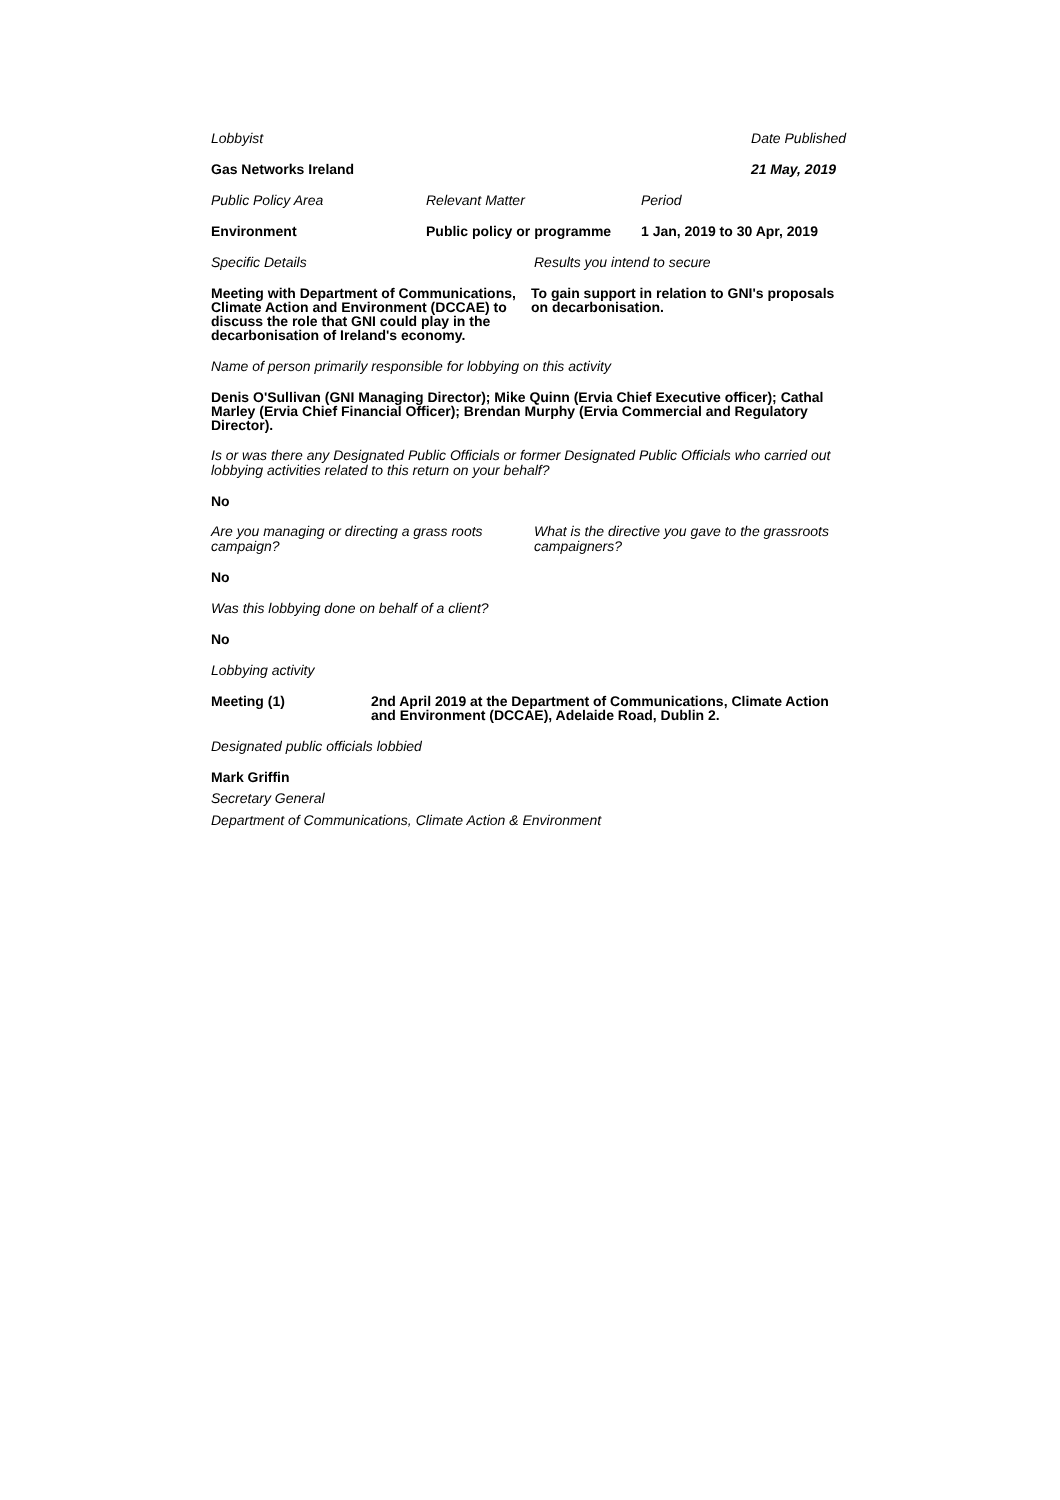Lobbyist Date Published
Gas Networks Ireland 21 May, 2019
Public Policy Area Relevant Matter Period
Environment Public policy or programme 1 Jan, 2019 to 30 Apr, 2019
Specific Details Results you intend to secure
Meeting with Department of Communications, Climate Action and Environment (DCCAE) to discuss the role that GNI could play in the decarbonisation of Ireland's economy.
To gain support in relation to GNI's proposals on decarbonisation.
Name of person primarily responsible for lobbying on this activity
Denis O'Sullivan (GNI Managing Director); Mike Quinn (Ervia Chief Executive officer); Cathal Marley (Ervia Chief Financial Officer); Brendan Murphy (Ervia Commercial and Regulatory Director).
Is or was there any Designated Public Officials or former Designated Public Officials who carried out lobbying activities related to this return on your behalf?
No
Are you managing or directing a grass roots campaign?
What is the directive you gave to the grassroots campaigners?
No
Was this lobbying done on behalf of a client?
No
Lobbying activity
Meeting (1) 2nd April 2019 at the Department of Communications, Climate Action and Environment (DCCAE), Adelaide Road, Dublin 2.
Designated public officials lobbied
Mark Griffin
Secretary General
Department of Communications, Climate Action & Environment